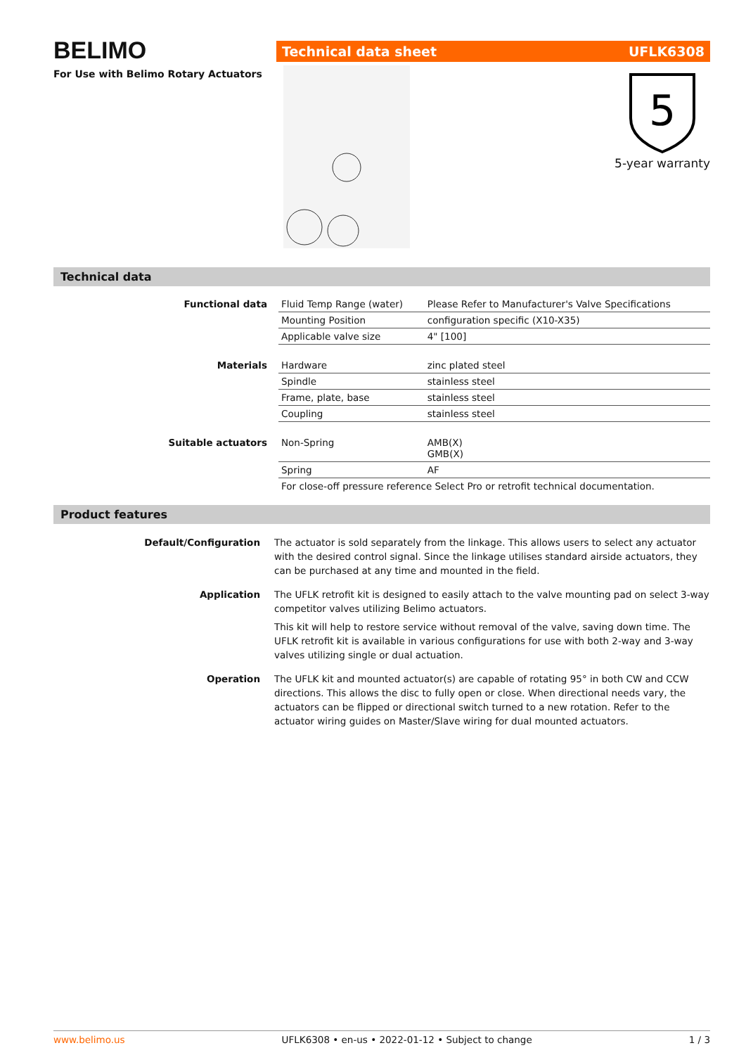BELIMO
For Use with Belimo Rotary Actuators
Technical data sheet UFLK6308
5
5-year warranty
Technical data
| Functional data | Fluid Temp Range (water) | Please Refer to Manufacturer's Valve Specifications |
| | Mounting Position | configuration specific (X10-X35) |
| | Applicable valve size | 4" [100] |
| Materials | Hardware | zinc plated steel |
| | Spindle | stainless steel |
| | Frame, plate, base | stainless steel |
| | Coupling | stainless steel |
| Suitable actuators | Non-Spring | AMB(X) GMB(X) |
| | Spring | AF |
| | For close-off pressure reference Select Pro or retrofit technical documentation. | |
Product features
| Default/Configuration | The actuator is sold separately from the linkage. This allows users to select any actuator with the desired control signal. Since the linkage utilises standard airside actuators, they can be purchased at any time and mounted in the field. |
| Application | The UFLK retrofit kit is designed to easily attach to the valve mounting pad on select 3-way competitor valves utilizing Belimo actuators. This kit will help to restore service without removal of the valve, saving down time. The UFLK retrofit kit is available in various configurations for use with both 2-way and 3-way valves utilizing single or dual actuation. |
| Operation | The UFLK kit and mounted actuator(s) are capable of rotating 95° in both CW and CCW directions. This allows the disc to fully open or close. When directional needs vary, the actuators can be flipped or directional switch turned to a new rotation. Refer to the actuator wiring guides on Master/Slave wiring for dual mounted actuators. |
www.belimo.us UFLK6308 • en-us • 2022-01-12 • Subject to change 1 / 3